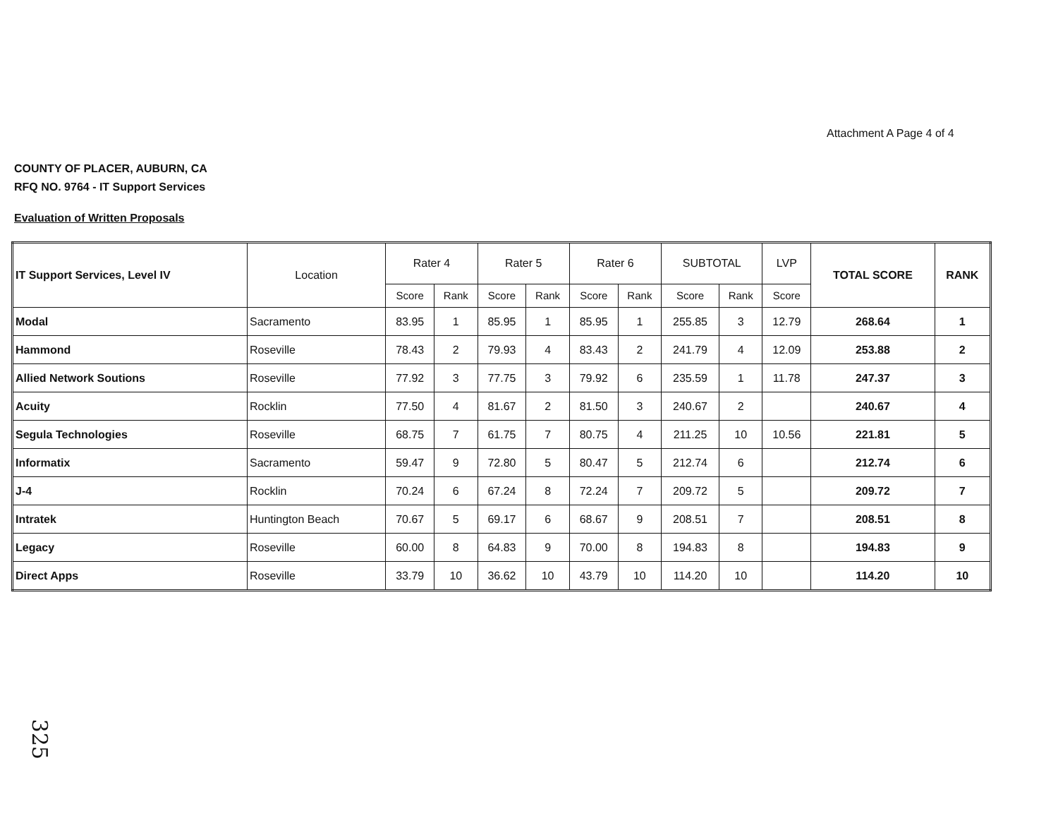Attachment A Page 4 of 4
COUNTY OF PLACER, AUBURN, CA
RFQ NO. 9764 - IT Support Services
Evaluation of Written Proposals
| IT Support Services, Level IV | Location | Rater 4 | | Rater 5 | | Rater 6 | | SUBTOTAL | | LVP | TOTAL SCORE | RANK |
| --- | --- | --- | --- | --- | --- | --- | --- | --- | --- | --- | --- | --- |
| | | Score | Rank | Score | Rank | Score | Rank | Score | Rank | Score | | |
| Modal | Sacramento | 83.95 | 1 | 85.95 | 1 | 85.95 | 1 | 255.85 | 3 | 12.79 | 268.64 | 1 |
| Hammond | Roseville | 78.43 | 2 | 79.93 | 4 | 83.43 | 2 | 241.79 | 4 | 12.09 | 253.88 | 2 |
| Allied Network Soutions | Roseville | 77.92 | 3 | 77.75 | 3 | 79.92 | 6 | 235.59 | 1 | 11.78 | 247.37 | 3 |
| Acuity | Rocklin | 77.50 | 4 | 81.67 | 2 | 81.50 | 3 | 240.67 | 2 | | 240.67 | 4 |
| Segula Technologies | Roseville | 68.75 | 7 | 61.75 | 7 | 80.75 | 4 | 211.25 | 10 | 10.56 | 221.81 | 5 |
| Informatix | Sacramento | 59.47 | 9 | 72.80 | 5 | 80.47 | 5 | 212.74 | 6 | | 212.74 | 6 |
| J-4 | Rocklin | 70.24 | 6 | 67.24 | 8 | 72.24 | 7 | 209.72 | 5 | | 209.72 | 7 |
| Intratek | Huntington Beach | 70.67 | 5 | 69.17 | 6 | 68.67 | 9 | 208.51 | 7 | | 208.51 | 8 |
| Legacy | Roseville | 60.00 | 8 | 64.83 | 9 | 70.00 | 8 | 194.83 | 8 | | 194.83 | 9 |
| Direct Apps | Roseville | 33.79 | 10 | 36.62 | 10 | 43.79 | 10 | 114.20 | 10 | | 114.20 | 10 |
325